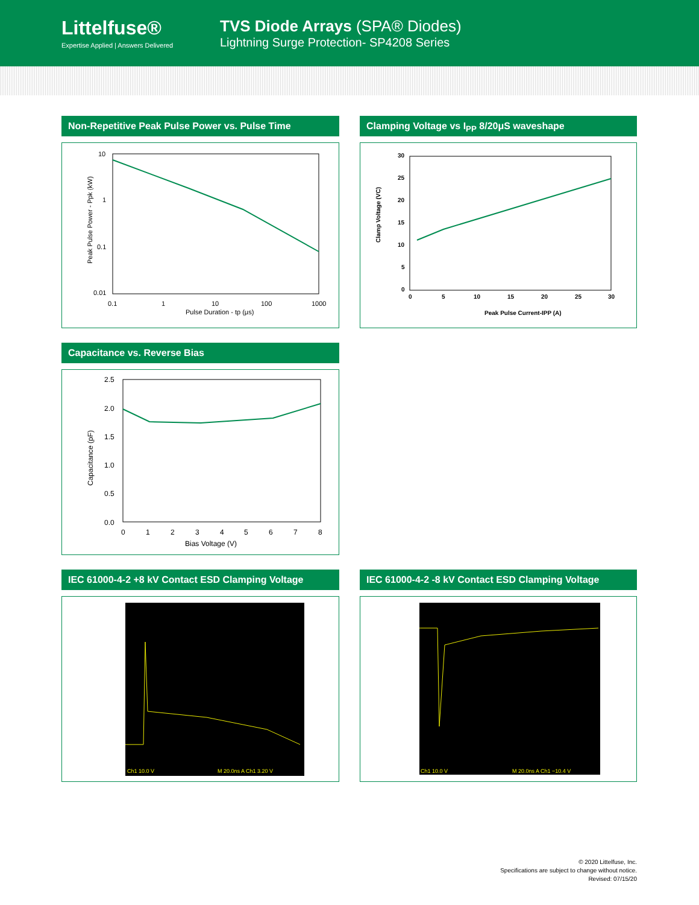Littelfuse®
Expertise Applied | Answers Delivered
TVS Diode Arrays (SPA® Diodes)
Lightning Surge Protection- SP4208 Series
Non-Repetitive Peak Pulse Power vs. Pulse Time
10
1
0.1
0.01
0.1
1
10
100
1000
Pulse Duration - tp (μs)
Peak Pulse Power - Ppk (kW)
Clamping Voltage vs I<sub>PP</sub> 8/20μS waveshape
30
25
20
15
10
5
0
0
5
10
15
20
25
30
Peak Pulse Current-IPP (A)
Clamp Voltage (VC)
Capacitance vs. Reverse Bias
2.5
2.0
1.5
1.0
0.5
0.0
0
1
2
3
4
5
6
7
8
Bias Voltage (V)
Capacitance (pF)
IEC 61000-4-2 +8 kV Contact ESD Clamping Voltage
Ch1 10.0 V
M 20.0ns A Ch1 3.20 V
IEC 61000-4-2 -8 kV Contact ESD Clamping Voltage
Ch1 10.0 V
M 20.0ns A Ch1 −10.4 V
© 2020 Littelfuse, Inc.
Specifications are subject to change without notice.
Revised: 07/15/20